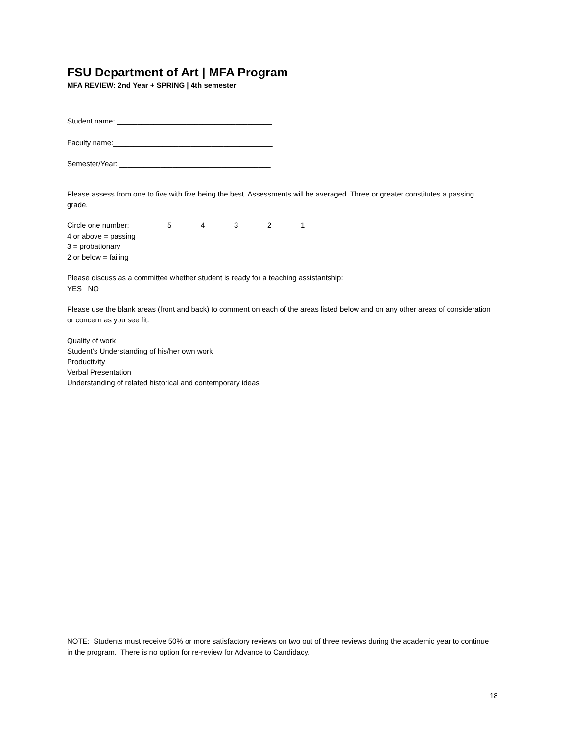FSU Department of Art | MFA Program
MFA REVIEW: 2nd Year + SPRING | 4th semester
Student name: ______________________________________
Faculty name:_______________________________________
Semester/Year: _____________________________________
Please assess from one to five with five being the best. Assessments will be averaged. Three or greater constitutes a passing grade.
Circle one number: 54321
4 or above = passing
3 = probationary
2 or below = failing
Please discuss as a committee whether student is ready for a teaching assistantship:
YES NO
Please use the blank areas (front and back) to comment on each of the areas listed below and on any other areas of consideration or concern as you see fit.
Quality of work
Student’s Understanding of his/her own work
Productivity
Verbal Presentation
Understanding of related historical and contemporary ideas
NOTE: Students must receive 50% or more satisfactory reviews on two out of three reviews during the academic year to continue in the program. There is no option for re-review for Advance to Candidacy.
18